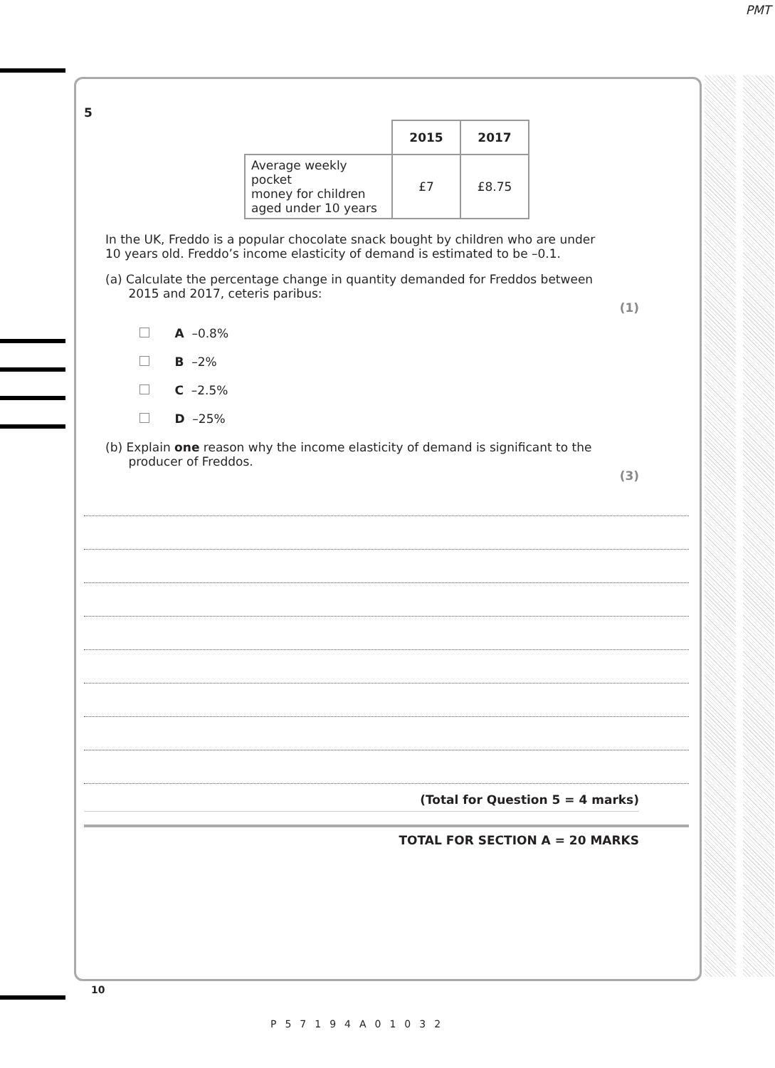PMT
5
| | 2015 | 2017 |
| --- | --- | --- |
| Average weekly pocket money for children aged under 10 years | £7 | £8.75 |
In the UK, Freddo is a popular chocolate snack bought by children who are under
10 years old. Freddo’s income elasticity of demand is estimated to be –0.1.
(a) Calculate the percentage change in quantity demanded for Freddos between
2015 and 2017, ceteris paribus:
(1)
A –0.8%
B –2%
C –2.5%
D –25%
(b) Explain one reason why the income elasticity of demand is significant to the
producer of Freddos.
(3)
(Total for Question 5 = 4 marks)
TOTAL FOR SECTION A = 20 MARKS
10
P57194A01032